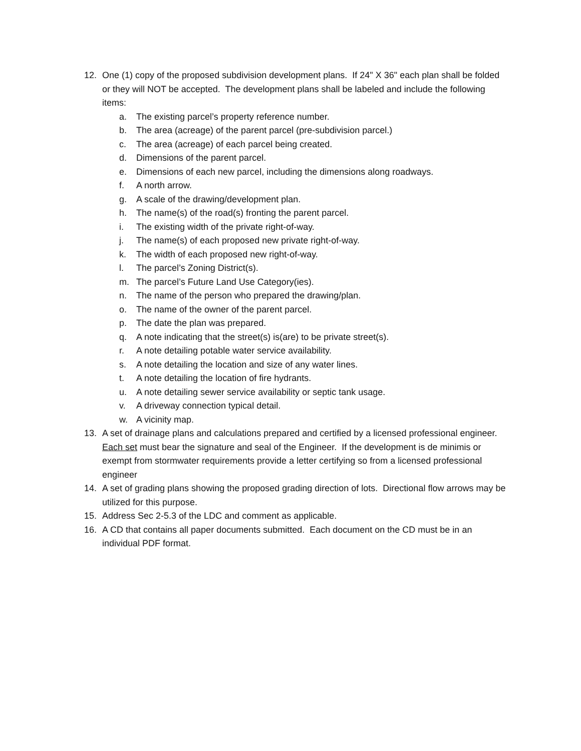12. One (1) copy of the proposed subdivision development plans. If 24" X 36" each plan shall be folded or they will NOT be accepted. The development plans shall be labeled and include the following items:
a. The existing parcel’s property reference number.
b. The area (acreage) of the parent parcel (pre-subdivision parcel.)
c. The area (acreage) of each parcel being created.
d. Dimensions of the parent parcel.
e. Dimensions of each new parcel, including the dimensions along roadways.
f. A north arrow.
g. A scale of the drawing/development plan.
h. The name(s) of the road(s) fronting the parent parcel.
i. The existing width of the private right-of-way.
j. The name(s) of each proposed new private right-of-way.
k. The width of each proposed new right-of-way.
l. The parcel’s Zoning District(s).
m. The parcel’s Future Land Use Category(ies).
n. The name of the person who prepared the drawing/plan.
o. The name of the owner of the parent parcel.
p. The date the plan was prepared.
q. A note indicating that the street(s) is(are) to be private street(s).
r. A note detailing potable water service availability.
s. A note detailing the location and size of any water lines.
t. A note detailing the location of fire hydrants.
u. A note detailing sewer service availability or septic tank usage.
v. A driveway connection typical detail.
w. A vicinity map.
13. A set of drainage plans and calculations prepared and certified by a licensed professional engineer. Each set must bear the signature and seal of the Engineer. If the development is de minimis or exempt from stormwater requirements provide a letter certifying so from a licensed professional engineer
14. A set of grading plans showing the proposed grading direction of lots. Directional flow arrows may be utilized for this purpose.
15. Address Sec 2-5.3 of the LDC and comment as applicable.
16. A CD that contains all paper documents submitted. Each document on the CD must be in an individual PDF format.